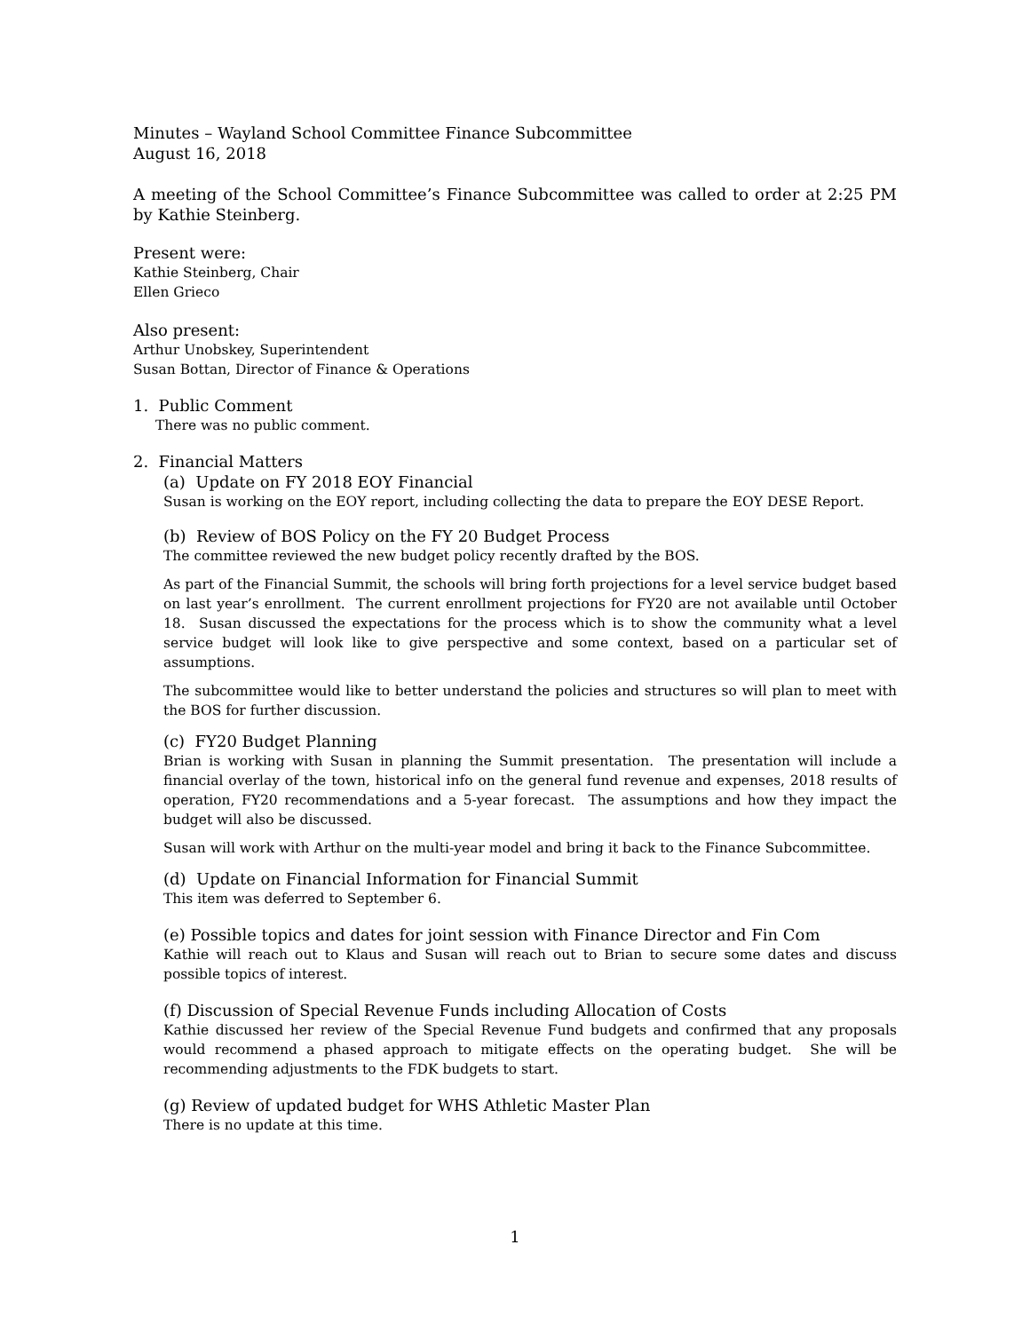Minutes – Wayland School Committee Finance Subcommittee
August 16, 2018
A meeting of the School Committee’s Finance Subcommittee was called to order at 2:25 PM by Kathie Steinberg.
Present were:
Kathie Steinberg, Chair
Ellen Grieco
Also present:
Arthur Unobskey, Superintendent
Susan Bottan, Director of Finance & Operations
1. Public Comment
There was no public comment.
2. Financial Matters
(a) Update on FY 2018 EOY Financial
Susan is working on the EOY report, including collecting the data to prepare the EOY DESE Report.
(b) Review of BOS Policy on the FY 20 Budget Process
The committee reviewed the new budget policy recently drafted by the BOS.
As part of the Financial Summit, the schools will bring forth projections for a level service budget based on last year’s enrollment. The current enrollment projections for FY20 are not available until October 18. Susan discussed the expectations for the process which is to show the community what a level service budget will look like to give perspective and some context, based on a particular set of assumptions.
The subcommittee would like to better understand the policies and structures so will plan to meet with the BOS for further discussion.
(c) FY20 Budget Planning
Brian is working with Susan in planning the Summit presentation. The presentation will include a financial overlay of the town, historical info on the general fund revenue and expenses, 2018 results of operation, FY20 recommendations and a 5-year forecast. The assumptions and how they impact the budget will also be discussed.
Susan will work with Arthur on the multi-year model and bring it back to the Finance Subcommittee.
(d) Update on Financial Information for Financial Summit
This item was deferred to September 6.
(e) Possible topics and dates for joint session with Finance Director and Fin Com
Kathie will reach out to Klaus and Susan will reach out to Brian to secure some dates and discuss possible topics of interest.
(f) Discussion of Special Revenue Funds including Allocation of Costs
Kathie discussed her review of the Special Revenue Fund budgets and confirmed that any proposals would recommend a phased approach to mitigate effects on the operating budget. She will be recommending adjustments to the FDK budgets to start.
(g) Review of updated budget for WHS Athletic Master Plan
There is no update at this time.
1